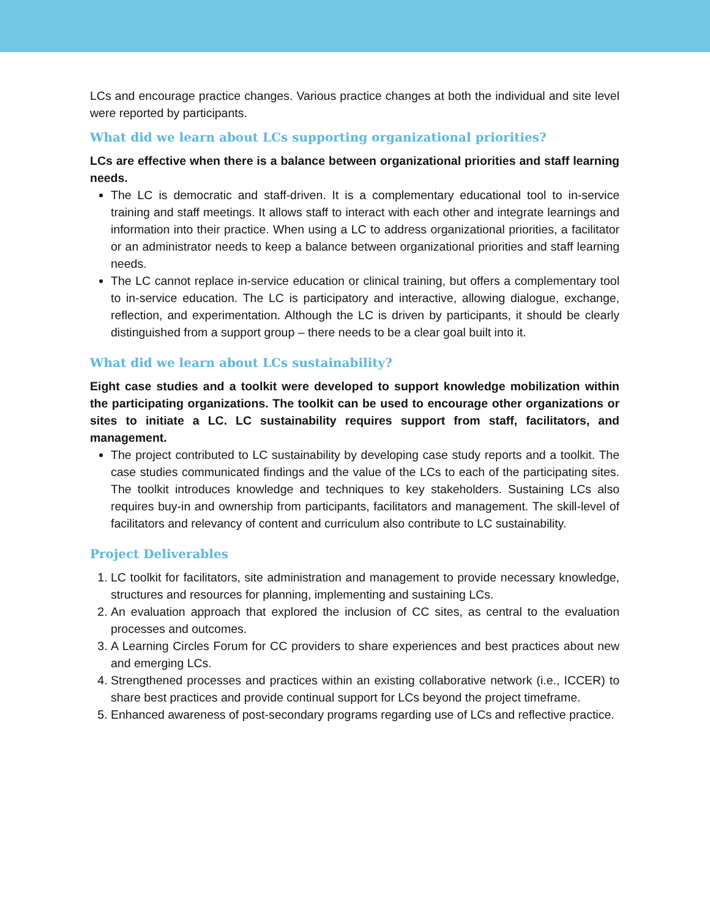LCs and encourage practice changes. Various practice changes at both the individual and site level were reported by participants.
What did we learn about LCs supporting organizational priorities?
LCs are effective when there is a balance between organizational priorities and staff learning needs.
The LC is democratic and staff-driven. It is a complementary educational tool to in-service training and staff meetings. It allows staff to interact with each other and integrate learnings and information into their practice. When using a LC to address organizational priorities, a facilitator or an administrator needs to keep a balance between organizational priorities and staff learning needs.
The LC cannot replace in-service education or clinical training, but offers a complementary tool to in-service education. The LC is participatory and interactive, allowing dialogue, exchange, reflection, and experimentation. Although the LC is driven by participants, it should be clearly distinguished from a support group – there needs to be a clear goal built into it.
What did we learn about LCs sustainability?
Eight case studies and a toolkit were developed to support knowledge mobilization within the participating organizations. The toolkit can be used to encourage other organizations or sites to initiate a LC. LC sustainability requires support from staff, facilitators, and management.
The project contributed to LC sustainability by developing case study reports and a toolkit. The case studies communicated findings and the value of the LCs to each of the participating sites. The toolkit introduces knowledge and techniques to key stakeholders. Sustaining LCs also requires buy-in and ownership from participants, facilitators and management. The skill-level of facilitators and relevancy of content and curriculum also contribute to LC sustainability.
Project Deliverables
1. LC toolkit for facilitators, site administration and management to provide necessary knowledge, structures and resources for planning, implementing and sustaining LCs.
2. An evaluation approach that explored the inclusion of CC sites, as central to the evaluation processes and outcomes.
3. A Learning Circles Forum for CC providers to share experiences and best practices about new and emerging LCs.
4. Strengthened processes and practices within an existing collaborative network (i.e., ICCER) to share best practices and provide continual support for LCs beyond the project timeframe.
5. Enhanced awareness of post-secondary programs regarding use of LCs and reflective practice.